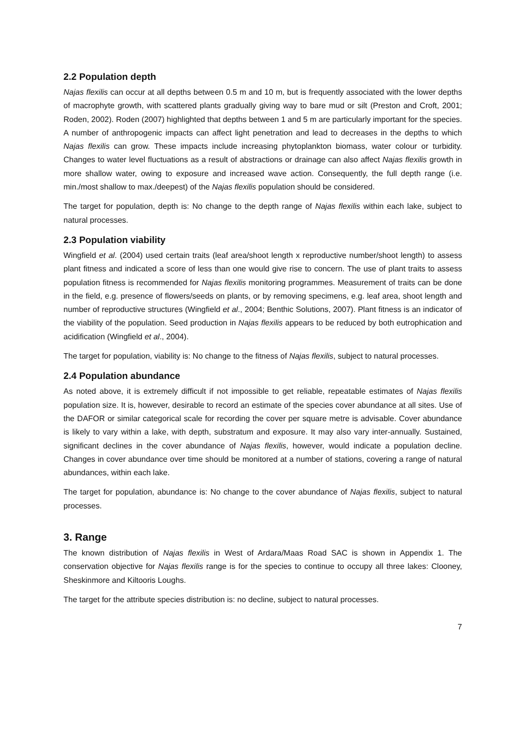2.2 Population depth
Najas flexilis can occur at all depths between 0.5 m and 10 m, but is frequently associated with the lower depths of macrophyte growth, with scattered plants gradually giving way to bare mud or silt (Preston and Croft, 2001; Roden, 2002). Roden (2007) highlighted that depths between 1 and 5 m are particularly important for the species. A number of anthropogenic impacts can affect light penetration and lead to decreases in the depths to which Najas flexilis can grow. These impacts include increasing phytoplankton biomass, water colour or turbidity. Changes to water level fluctuations as a result of abstractions or drainage can also affect Najas flexilis growth in more shallow water, owing to exposure and increased wave action. Consequently, the full depth range (i.e. min./most shallow to max./deepest) of the Najas flexilis population should be considered.
The target for population, depth is: No change to the depth range of Najas flexilis within each lake, subject to natural processes.
2.3 Population viability
Wingfield et al. (2004) used certain traits (leaf area/shoot length x reproductive number/shoot length) to assess plant fitness and indicated a score of less than one would give rise to concern. The use of plant traits to assess population fitness is recommended for Najas flexilis monitoring programmes. Measurement of traits can be done in the field, e.g. presence of flowers/seeds on plants, or by removing specimens, e.g. leaf area, shoot length and number of reproductive structures (Wingfield et al., 2004; Benthic Solutions, 2007). Plant fitness is an indicator of the viability of the population. Seed production in Najas flexilis appears to be reduced by both eutrophication and acidification (Wingfield et al., 2004).
The target for population, viability is: No change to the fitness of Najas flexilis, subject to natural processes.
2.4 Population abundance
As noted above, it is extremely difficult if not impossible to get reliable, repeatable estimates of Najas flexilis population size. It is, however, desirable to record an estimate of the species cover abundance at all sites. Use of the DAFOR or similar categorical scale for recording the cover per square metre is advisable. Cover abundance is likely to vary within a lake, with depth, substratum and exposure. It may also vary inter-annually. Sustained, significant declines in the cover abundance of Najas flexilis, however, would indicate a population decline. Changes in cover abundance over time should be monitored at a number of stations, covering a range of natural abundances, within each lake.
The target for population, abundance is: No change to the cover abundance of Najas flexilis, subject to natural processes.
3. Range
The known distribution of Najas flexilis in West of Ardara/Maas Road SAC is shown in Appendix 1. The conservation objective for Najas flexilis range is for the species to continue to occupy all three lakes: Clooney, Sheskinmore and Kiltooris Loughs.
The target for the attribute species distribution is: no decline, subject to natural processes.
7